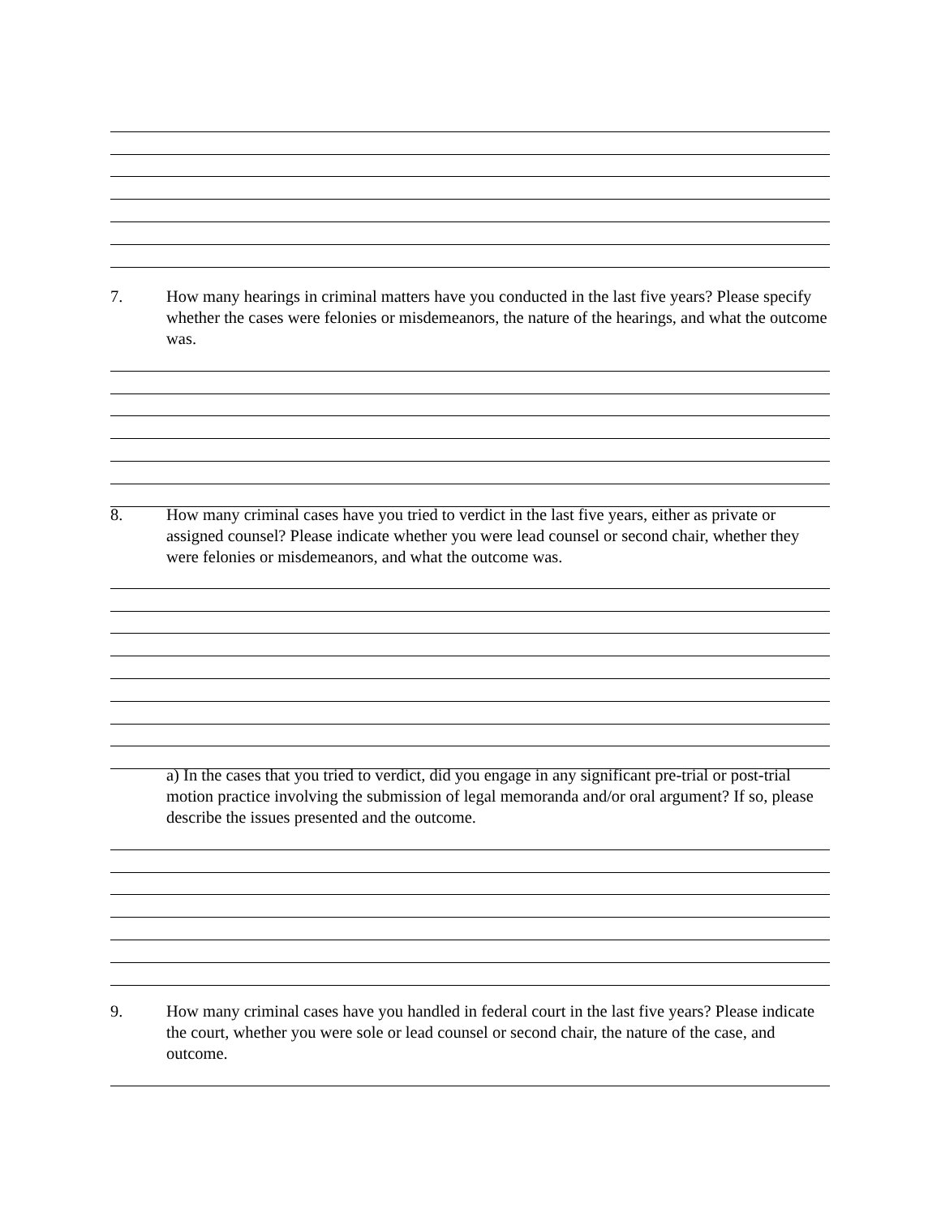7. How many hearings in criminal matters have you conducted in the last five years? Please specify whether the cases were felonies or misdemeanors, the nature of the hearings, and what the outcome was.
8. How many criminal cases have you tried to verdict in the last five years, either as private or assigned counsel? Please indicate whether you were lead counsel or second chair, whether they were felonies or misdemeanors, and what the outcome was.
a) In the cases that you tried to verdict, did you engage in any significant pre-trial or post-trial motion practice involving the submission of legal memoranda and/or oral argument? If so, please describe the issues presented and the outcome.
9. How many criminal cases have you handled in federal court in the last five years? Please indicate the court, whether you were sole or lead counsel or second chair, the nature of the case, and outcome.